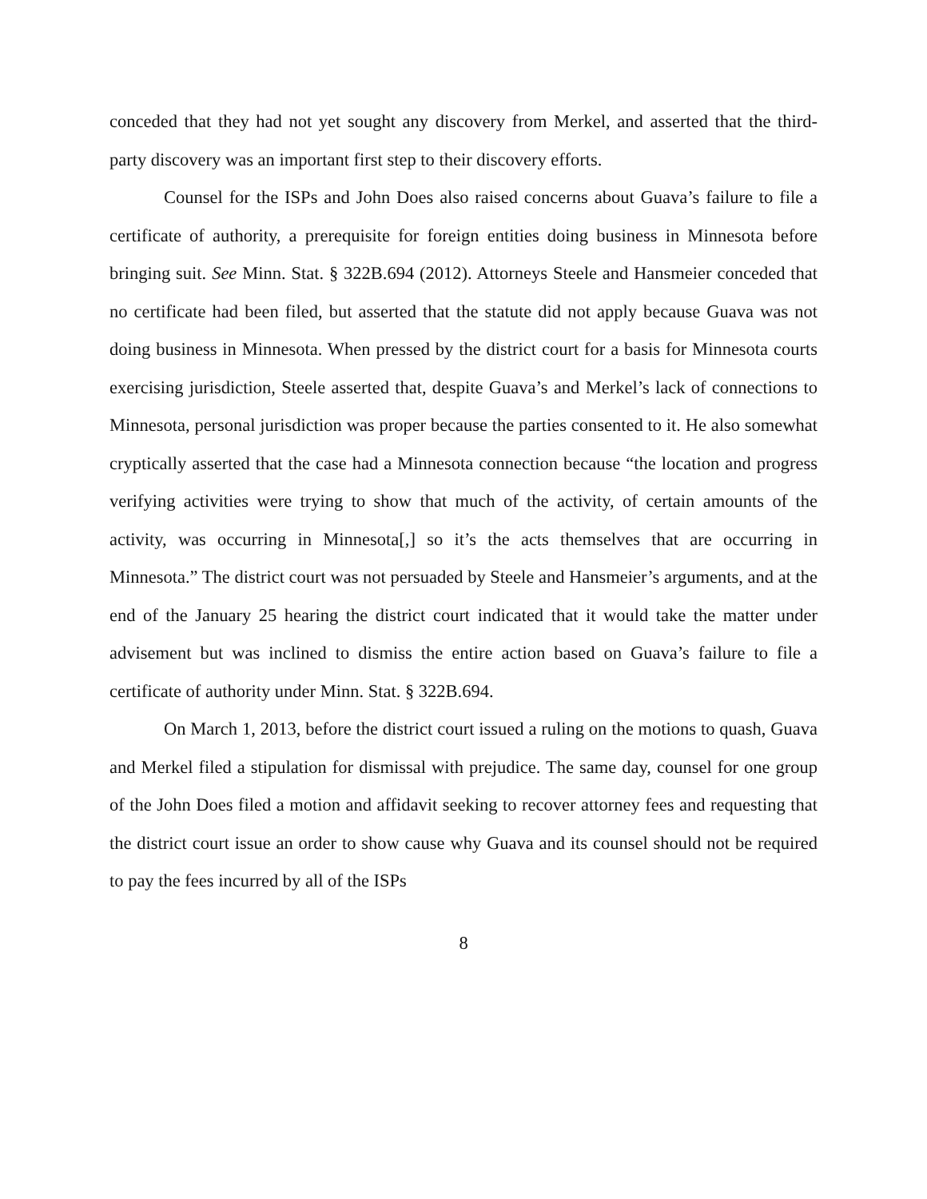conceded that they had not yet sought any discovery from Merkel, and asserted that the third-party discovery was an important first step to their discovery efforts.
Counsel for the ISPs and John Does also raised concerns about Guava’s failure to file a certificate of authority, a prerequisite for foreign entities doing business in Minnesota before bringing suit. See Minn. Stat. § 322B.694 (2012). Attorneys Steele and Hansmeier conceded that no certificate had been filed, but asserted that the statute did not apply because Guava was not doing business in Minnesota. When pressed by the district court for a basis for Minnesota courts exercising jurisdiction, Steele asserted that, despite Guava’s and Merkel’s lack of connections to Minnesota, personal jurisdiction was proper because the parties consented to it. He also somewhat cryptically asserted that the case had a Minnesota connection because “the location and progress verifying activities were trying to show that much of the activity, of certain amounts of the activity, was occurring in Minnesota[,] so it’s the acts themselves that are occurring in Minnesota.” The district court was not persuaded by Steele and Hansmeier’s arguments, and at the end of the January 25 hearing the district court indicated that it would take the matter under advisement but was inclined to dismiss the entire action based on Guava’s failure to file a certificate of authority under Minn. Stat. § 322B.694.
On March 1, 2013, before the district court issued a ruling on the motions to quash, Guava and Merkel filed a stipulation for dismissal with prejudice. The same day, counsel for one group of the John Does filed a motion and affidavit seeking to recover attorney fees and requesting that the district court issue an order to show cause why Guava and its counsel should not be required to pay the fees incurred by all of the ISPs
8